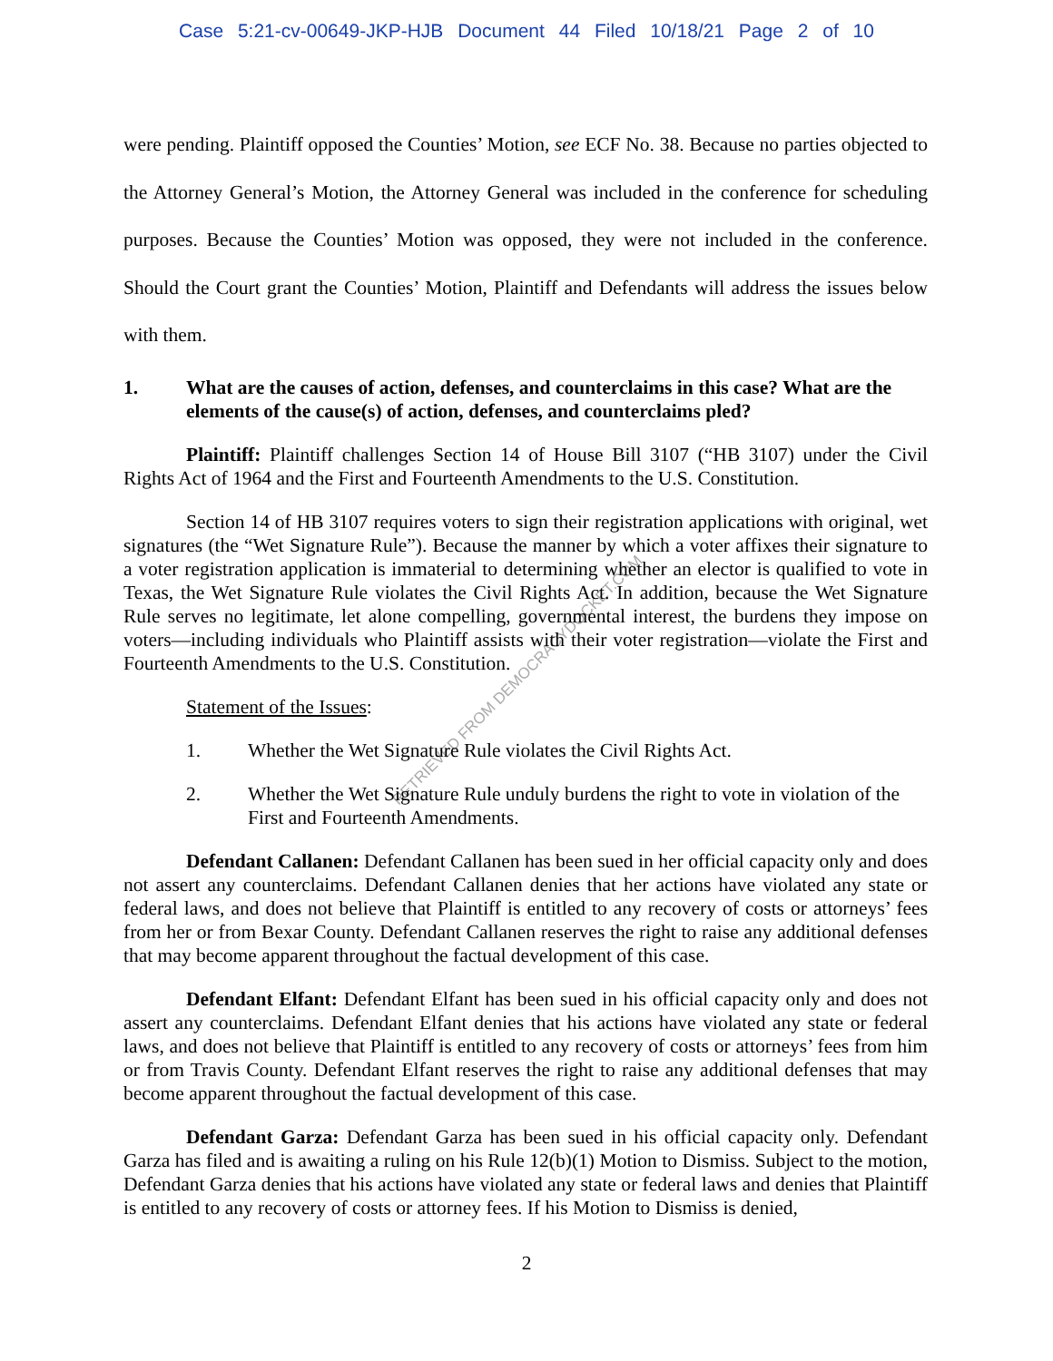Case 5:21-cv-00649-JKP-HJB Document 44 Filed 10/18/21 Page 2 of 10
RETRIEVED FROM DEMOCRACYDOCKET.COM
were pending. Plaintiff opposed the Counties’ Motion, see ECF No. 38. Because no parties objected to the Attorney General’s Motion, the Attorney General was included in the conference for scheduling purposes. Because the Counties’ Motion was opposed, they were not included in the conference. Should the Court grant the Counties’ Motion, Plaintiff and Defendants will address the issues below with them.
1. What are the causes of action, defenses, and counterclaims in this case? What are the elements of the cause(s) of action, defenses, and counterclaims pled?
Plaintiff: Plaintiff challenges Section 14 of House Bill 3107 (“HB 3107) under the Civil Rights Act of 1964 and the First and Fourteenth Amendments to the U.S. Constitution.
Section 14 of HB 3107 requires voters to sign their registration applications with original, wet signatures (the “Wet Signature Rule”). Because the manner by which a voter affixes their signature to a voter registration application is immaterial to determining whether an elector is qualified to vote in Texas, the Wet Signature Rule violates the Civil Rights Act. In addition, because the Wet Signature Rule serves no legitimate, let alone compelling, governmental interest, the burdens they impose on voters—including individuals who Plaintiff assists with their voter registration—violate the First and Fourteenth Amendments to the U.S. Constitution.
Statement of the Issues:
1. Whether the Wet Signature Rule violates the Civil Rights Act.
2. Whether the Wet Signature Rule unduly burdens the right to vote in violation of the First and Fourteenth Amendments.
Defendant Callanen: Defendant Callanen has been sued in her official capacity only and does not assert any counterclaims. Defendant Callanen denies that her actions have violated any state or federal laws, and does not believe that Plaintiff is entitled to any recovery of costs or attorneys’ fees from her or from Bexar County. Defendant Callanen reserves the right to raise any additional defenses that may become apparent throughout the factual development of this case.
Defendant Elfant: Defendant Elfant has been sued in his official capacity only and does not assert any counterclaims. Defendant Elfant denies that his actions have violated any state or federal laws, and does not believe that Plaintiff is entitled to any recovery of costs or attorneys’ fees from him or from Travis County. Defendant Elfant reserves the right to raise any additional defenses that may become apparent throughout the factual development of this case.
Defendant Garza: Defendant Garza has been sued in his official capacity only. Defendant Garza has filed and is awaiting a ruling on his Rule 12(b)(1) Motion to Dismiss. Subject to the motion, Defendant Garza denies that his actions have violated any state or federal laws and denies that Plaintiff is entitled to any recovery of costs or attorney fees. If his Motion to Dismiss is denied,
2